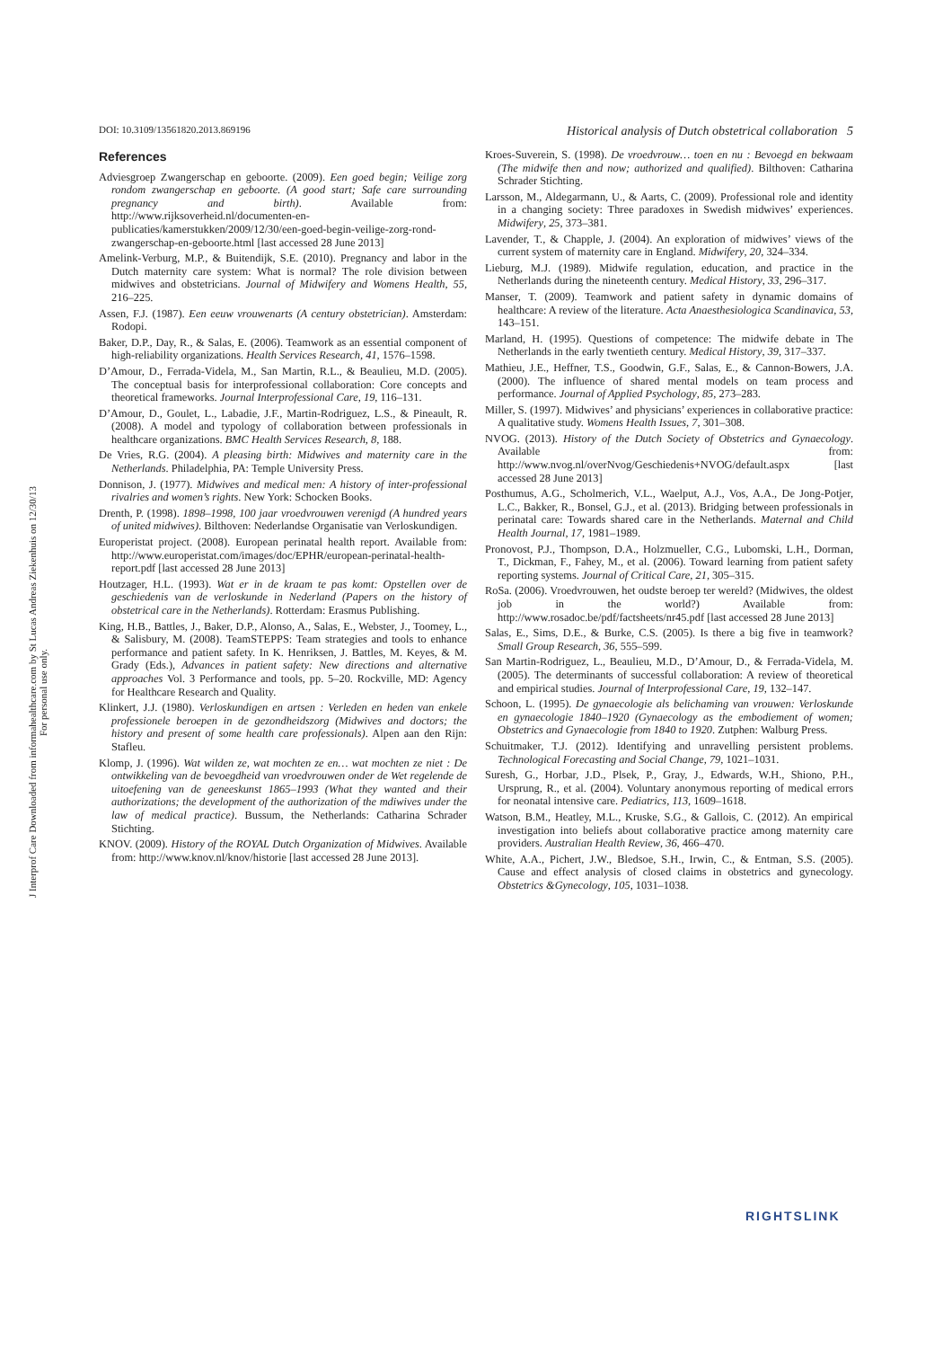J Interprof Care Downloaded from informahealthcare.com by St Lucas Andreas Ziekenhuis on 12/30/13
For personal use only.
DOI: 10.3109/13561820.2013.869196 Historical analysis of Dutch obstetrical collaboration 5
References
Adviesgroep Zwangerschap en geboorte. (2009). Een goed begin; Veilige zorg rondom zwangerschap en geboorte. (A good start; Safe care surrounding pregnancy and birth). Available from: http://www.rijksoverheid.nl/documenten-en-publicaties/kamerstukken/2009/12/30/een-goed-begin-veilige-zorg-rond-zwangerschap-en-geboorte.html [last accessed 28 June 2013]
Amelink-Verburg, M.P., & Buitendijk, S.E. (2010). Pregnancy and labor in the Dutch maternity care system: What is normal? The role division between midwives and obstetricians. Journal of Midwifery and Womens Health, 55, 216–225.
Assen, F.J. (1987). Een eeuw vrouwenarts (A century obstetrician). Amsterdam: Rodopi.
Baker, D.P., Day, R., & Salas, E. (2006). Teamwork as an essential component of high-reliability organizations. Health Services Research, 41, 1576–1598.
D’Amour, D., Ferrada-Videla, M., San Martin, R.L., & Beaulieu, M.D. (2005). The conceptual basis for interprofessional collaboration: Core concepts and theoretical frameworks. Journal Interprofessional Care, 19, 116–131.
D’Amour, D., Goulet, L., Labadie, J.F., Martin-Rodriguez, L.S., & Pineault, R. (2008). A model and typology of collaboration between professionals in healthcare organizations. BMC Health Services Research, 8, 188.
De Vries, R.G. (2004). A pleasing birth: Midwives and maternity care in the Netherlands. Philadelphia, PA: Temple University Press.
Donnison, J. (1977). Midwives and medical men: A history of inter-professional rivalries and women’s rights. New York: Schocken Books.
Drenth, P. (1998). 1898–1998, 100 jaar vroedvrouwen verenigd (A hundred years of united midwives). Bilthoven: Nederlandse Organisatie van Verloskundigen.
Europeristat project. (2008). European perinatal health report. Available from: http://www.europeristat.com/images/doc/EPHR/european-perinatal-health-report.pdf [last accessed 28 June 2013]
Houtzager, H.L. (1993). Wat er in de kraam te pas komt: Opstellen over de geschiedenis van de verloskunde in Nederland (Papers on the history of obstetrical care in the Netherlands). Rotterdam: Erasmus Publishing.
King, H.B., Battles, J., Baker, D.P., Alonso, A., Salas, E., Webster, J., Toomey, L., & Salisbury, M. (2008). TeamSTEPPS: Team strategies and tools to enhance performance and patient safety. In K. Henriksen, J. Battles, M. Keyes, & M. Grady (Eds.), Advances in patient safety: New directions and alternative approaches Vol. 3 Performance and tools, pp. 5–20. Rockville, MD: Agency for Healthcare Research and Quality.
Klinkert, J.J. (1980). Verloskundigen en artsen : Verleden en heden van enkele professionele beroepen in de gezondheidszorg (Midwives and doctors; the history and present of some health care professionals). Alpen aan den Rijn: Stafleu.
Klomp, J. (1996). Wat wilden ze, wat mochten ze en… wat mochten ze niet : De ontwikkeling van de bevoegdheid van vroedvrouwen onder de Wet regelende de uitoefening van de geneeskunst 1865–1993 (What they wanted and their authorizations; the development of the authorization of the mdiwives under the law of medical practice). Bussum, the Netherlands: Catharina Schrader Stichting.
KNOV. (2009). History of the ROYAL Dutch Organization of Midwives. Available from: http://www.knov.nl/knov/historie [last accessed 28 June 2013].
Kroes-Suverein, S. (1998). De vroedvrouw… toen en nu : Bevoegd en bekwaam (The midwife then and now; authorized and qualified). Bilthoven: Catharina Schrader Stichting.
Larsson, M., Aldegarmann, U., & Aarts, C. (2009). Professional role and identity in a changing society: Three paradoxes in Swedish midwives’ experiences. Midwifery, 25, 373–381.
Lavender, T., & Chapple, J. (2004). An exploration of midwives’ views of the current system of maternity care in England. Midwifery, 20, 324–334.
Lieburg, M.J. (1989). Midwife regulation, education, and practice in the Netherlands during the nineteenth century. Medical History, 33, 296–317.
Manser, T. (2009). Teamwork and patient safety in dynamic domains of healthcare: A review of the literature. Acta Anaesthesiologica Scandinavica, 53, 143–151.
Marland, H. (1995). Questions of competence: The midwife debate in The Netherlands in the early twentieth century. Medical History, 39, 317–337.
Mathieu, J.E., Heffner, T.S., Goodwin, G.F., Salas, E., & Cannon-Bowers, J.A. (2000). The influence of shared mental models on team process and performance. Journal of Applied Psychology, 85, 273–283.
Miller, S. (1997). Midwives’ and physicians’ experiences in collaborative practice: A qualitative study. Womens Health Issues, 7, 301–308.
NVOG. (2013). History of the Dutch Society of Obstetrics and Gynaecology. Available from: http://www.nvog.nl/overNvog/Geschiedenis+NVOG/default.aspx [last accessed 28 June 2013]
Posthumus, A.G., Scholmerich, V.L., Waelput, A.J., Vos, A.A., De Jong-Potjer, L.C., Bakker, R., Bonsel, G.J., et al. (2013). Bridging between professionals in perinatal care: Towards shared care in the Netherlands. Maternal and Child Health Journal, 17, 1981–1989.
Pronovost, P.J., Thompson, D.A., Holzmueller, C.G., Lubomski, L.H., Dorman, T., Dickman, F., Fahey, M., et al. (2006). Toward learning from patient safety reporting systems. Journal of Critical Care, 21, 305–315.
RoSa. (2006). Vroedvrouwen, het oudste beroep ter wereld? (Midwives, the oldest job in the world?) Available from: http://www.rosadoc.be/pdf/factsheets/nr45.pdf [last accessed 28 June 2013]
Salas, E., Sims, D.E., & Burke, C.S. (2005). Is there a big five in teamwork? Small Group Research, 36, 555–599.
San Martin-Rodriguez, L., Beaulieu, M.D., D’Amour, D., & Ferrada-Videla, M. (2005). The determinants of successful collaboration: A review of theoretical and empirical studies. Journal of Interprofessional Care, 19, 132–147.
Schoon, L. (1995). De gynaecologie als belichaming van vrouwen: Verloskunde en gynaecologie 1840–1920 (Gynaecology as the embodiement of women; Obstetrics and Gynaecologie from 1840 to 1920. Zutphen: Walburg Press.
Schuitmaker, T.J. (2012). Identifying and unravelling persistent problems. Technological Forecasting and Social Change, 79, 1021–1031.
Suresh, G., Horbar, J.D., Plsek, P., Gray, J., Edwards, W.H., Shiono, P.H., Ursprung, R., et al. (2004). Voluntary anonymous reporting of medical errors for neonatal intensive care. Pediatrics, 113, 1609–1618.
Watson, B.M., Heatley, M.L., Kruske, S.G., & Gallois, C. (2012). An empirical investigation into beliefs about collaborative practice among maternity care providers. Australian Health Review, 36, 466–470.
White, A.A., Pichert, J.W., Bledsoe, S.H., Irwin, C., & Entman, S.S. (2005). Cause and effect analysis of closed claims in obstetrics and gynecology. Obstetrics &Gynecology, 105, 1031–1038.
RIGHTSLINK